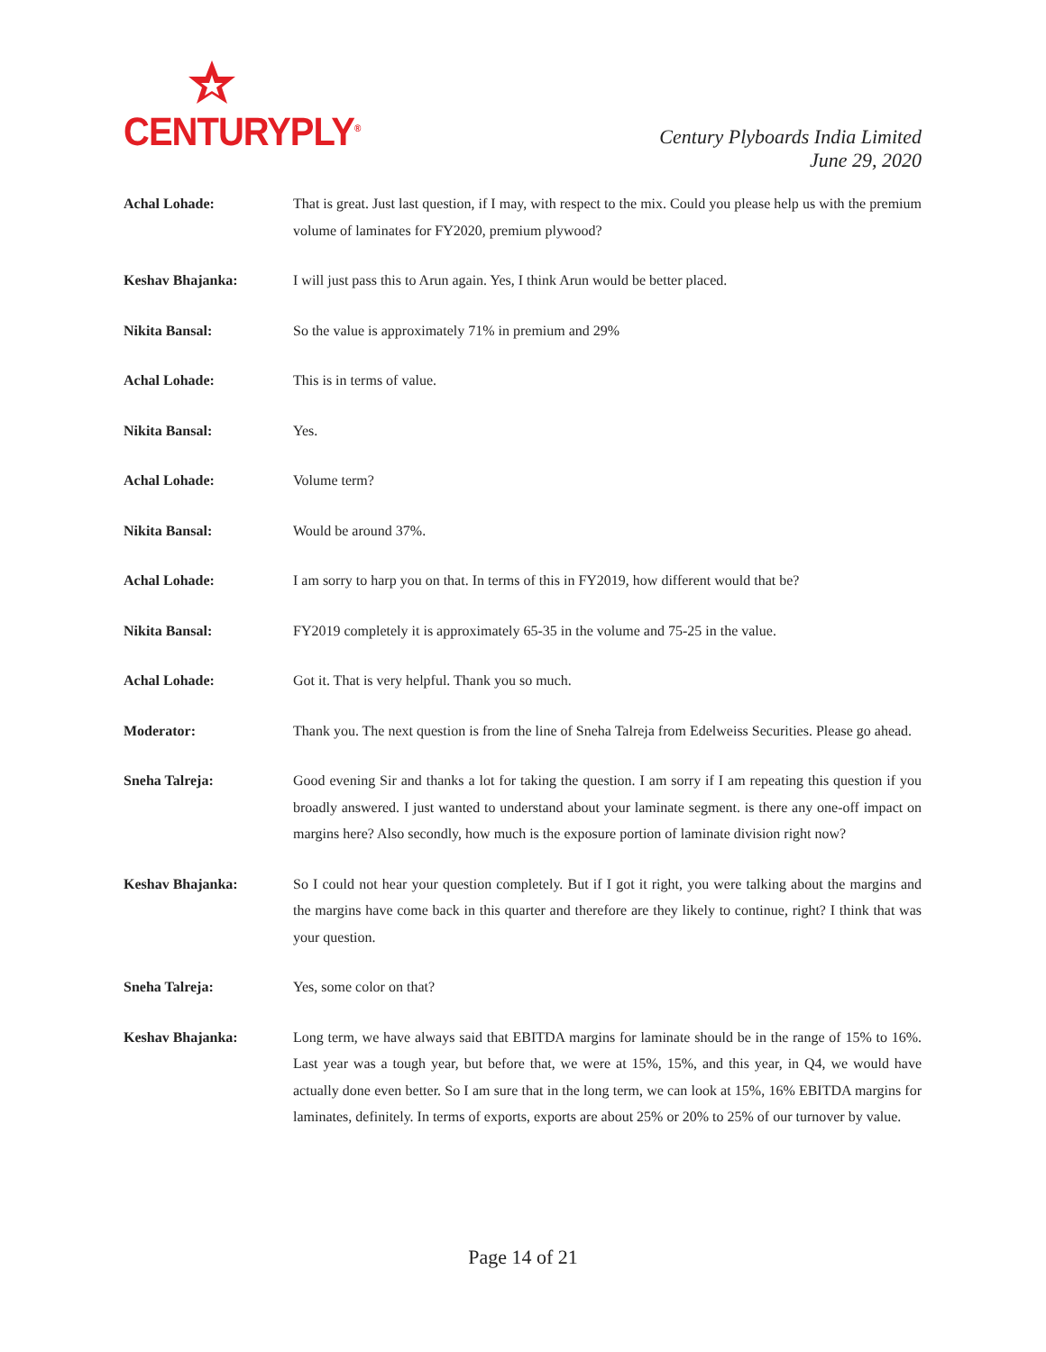CENTURYPLY<sup>®</sup>
Century Plyboards India Limited
June 29, 2020
Achal Lohade: That is great. Just last question, if I may, with respect to the mix. Could you please help us with the premium volume of laminates for FY2020, premium plywood?
Keshav Bhajanka: I will just pass this to Arun again. Yes, I think Arun would be better placed.
Nikita Bansal: So the value is approximately 71% in premium and 29%
Achal Lohade: This is in terms of value.
Nikita Bansal: Yes.
Achal Lohade: Volume term?
Nikita Bansal: Would be around 37%.
Achal Lohade: I am sorry to harp you on that. In terms of this in FY2019, how different would that be?
Nikita Bansal: FY2019 completely it is approximately 65-35 in the volume and 75-25 in the value.
Achal Lohade: Got it. That is very helpful. Thank you so much.
Moderator: Thank you. The next question is from the line of Sneha Talreja from Edelweiss Securities. Please go ahead.
Sneha Talreja: Good evening Sir and thanks a lot for taking the question. I am sorry if I am repeating this question if you broadly answered. I just wanted to understand about your laminate segment. is there any one-off impact on margins here? Also secondly, how much is the exposure portion of laminate division right now?
Keshav Bhajanka: So I could not hear your question completely. But if I got it right, you were talking about the margins and the margins have come back in this quarter and therefore are they likely to continue, right? I think that was your question.
Sneha Talreja: Yes, some color on that?
Keshav Bhajanka: Long term, we have always said that EBITDA margins for laminate should be in the range of 15% to 16%. Last year was a tough year, but before that, we were at 15%, 15%, and this year, in Q4, we would have actually done even better. So I am sure that in the long term, we can look at 15%, 16% EBITDA margins for laminates, definitely. In terms of exports, exports are about 25% or 20% to 25% of our turnover by value.
Page 14 of 21